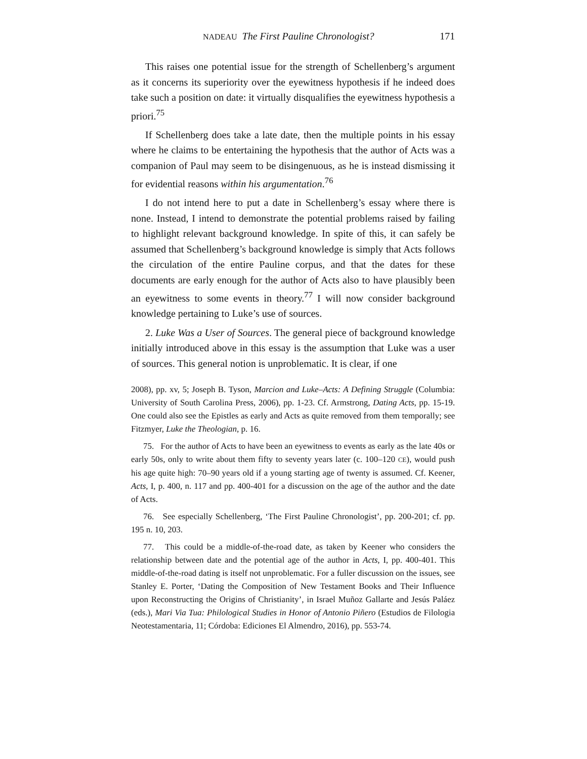NADEAU The First Pauline Chronologist? 171
This raises one potential issue for the strength of Schellenberg’s argument as it concerns its superiority over the eyewitness hypothesis if he indeed does take such a position on date: it virtually disqualifies the eyewitness hypothesis a priori.<sup>75</sup>
If Schellenberg does take a late date, then the multiple points in his essay where he claims to be entertaining the hypothesis that the author of Acts was a companion of Paul may seem to be disingenuous, as he is instead dismissing it for evidential reasons within his argumentation.<sup>76</sup>
I do not intend here to put a date in Schellenberg’s essay where there is none. Instead, I intend to demonstrate the potential problems raised by failing to highlight relevant background knowledge. In spite of this, it can safely be assumed that Schellenberg’s background knowledge is simply that Acts follows the circulation of the entire Pauline corpus, and that the dates for these documents are early enough for the author of Acts also to have plausibly been an eyewitness to some events in theory.<sup>77</sup> I will now consider background knowledge pertaining to Luke’s use of sources.
2. Luke Was a User of Sources. The general piece of background knowledge initially introduced above in this essay is the assumption that Luke was a user of sources. This general notion is unproblematic. It is clear, if one
2008), pp. xv, 5; Joseph B. Tyson, Marcion and Luke–Acts: A Defining Struggle (Columbia: University of South Carolina Press, 2006), pp. 1-23. Cf. Armstrong, Dating Acts, pp. 15-19. One could also see the Epistles as early and Acts as quite removed from them temporally; see Fitzmyer, Luke the Theologian, p. 16.
75. For the author of Acts to have been an eyewitness to events as early as the late 40s or early 50s, only to write about them fifty to seventy years later (c. 100–120 CE), would push his age quite high: 70–90 years old if a young starting age of twenty is assumed. Cf. Keener, Acts, I, p. 400, n. 117 and pp. 400-401 for a discussion on the age of the author and the date of Acts.
76. See especially Schellenberg, ‘The First Pauline Chronologist’, pp. 200-201; cf. pp. 195 n. 10, 203.
77. This could be a middle-of-the-road date, as taken by Keener who considers the relationship between date and the potential age of the author in Acts, I, pp. 400-401. This middle-of-the-road dating is itself not unproblematic. For a fuller discussion on the issues, see Stanley E. Porter, ‘Dating the Composition of New Testament Books and Their Influence upon Reconstructing the Origins of Christianity’, in Israel Muñoz Gallarte and Jesús Paláez (eds.), Mari Via Tua: Philological Studies in Honor of Antonio Piñero (Estudios de Filologia Neotestamentaria, 11; Córdoba: Ediciones El Almendro, 2016), pp. 553-74.